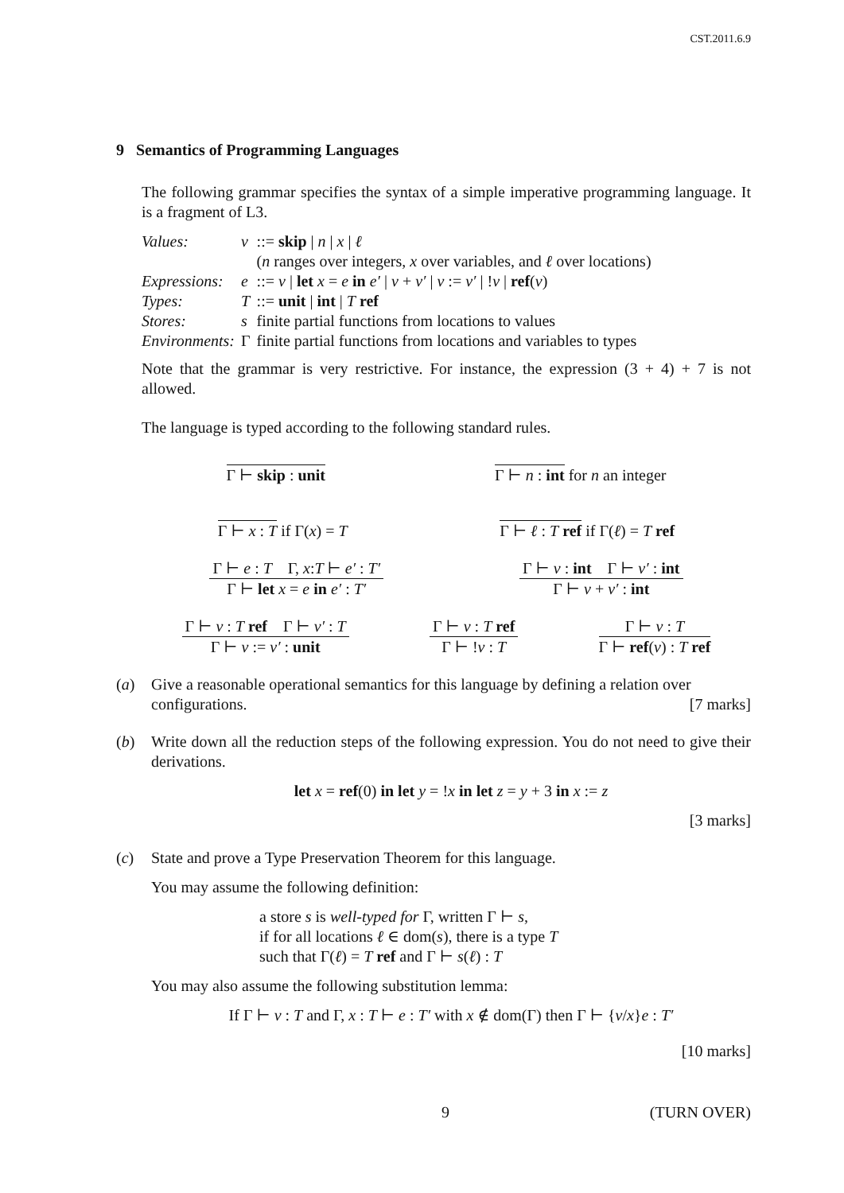CST.2011.6.9
9 Semantics of Programming Languages
The following grammar specifies the syntax of a simple imperative programming language. It is a fragment of L3.
| Values: | v | ::= skip / n / x / ℓ |
| | | ( n ranges over integers, x over variables, and ℓ over locations) |
| Expressions: | e | ::= v / let x = e in e′ / v + v′ / v := v′ / ! v / ref ( v ) |
| Types: | T | ::= unit / int / T ref |
| Stores: | s | finite partial functions from locations to values |
| Environments: | Γ | finite partial functions from locations and variables to types |
Note that the grammar is very restrictive. For instance, the expression (3 + 4) + 7 is not allowed.
The language is typed according to the following standard rules.
Γ ⊢ skip : unit
Γ ⊢ n : int
for n an integer
Γ ⊢ x : T
if Γ(x) = T
Γ ⊢ ℓ : T ref
if Γ(ℓ) = T ref
Γ ⊢ e : T Γ, x:T ⊢ e′ : T′
Γ ⊢ let x = e in e′ : T′
Γ ⊢ v : int Γ ⊢ v′ : int
Γ ⊢ v + v′ : int
Γ ⊢ v : T ref Γ ⊢ v′ : T
Γ ⊢ v := v′ : unit
Γ ⊢ v : T ref
Γ ⊢ !v : T
Γ ⊢ v : T
Γ ⊢ ref(v) : T ref
(a) Give a reasonable operational semantics for this language by defining a relation over configurations. [7 marks]
(b) Write down all the reduction steps of the following expression. You do not need to give their derivations.
let x = ref(0) in let y = !x in let z = y + 3 in x := z
[3 marks]
(c) State and prove a Type Preservation Theorem for this language.
You may assume the following definition:
a store s is well-typed for Γ, written Γ ⊢ s,
if for all locations ℓ ∈ dom(s), there is a type T
such that Γ(ℓ) = T ref and Γ ⊢ s(ℓ) : T
You may also assume the following substitution lemma:
If Γ ⊢ v : T and Γ, x : T ⊢ e : T′ with x ∉ dom(Γ) then Γ ⊢ {v/x}e : T′
[10 marks]
9 (TURN OVER)